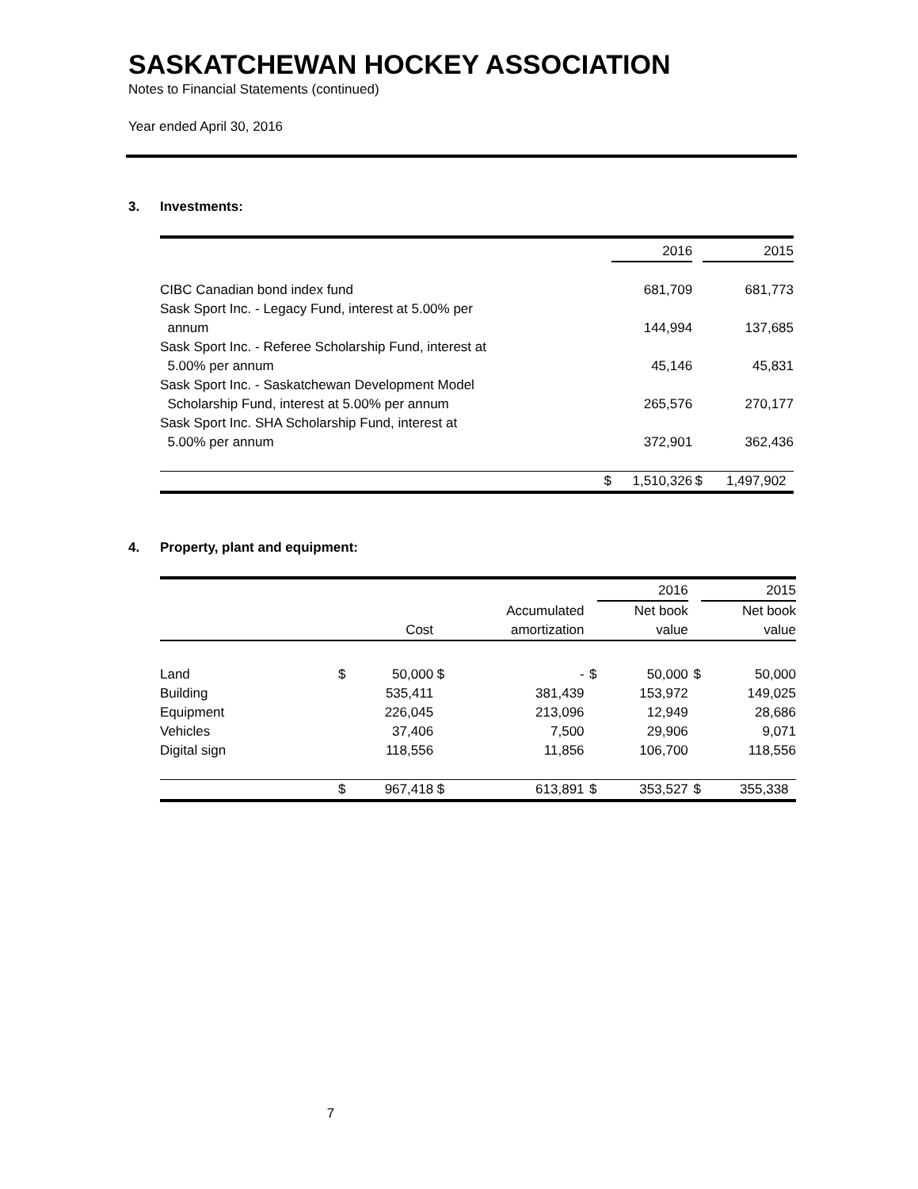SASKATCHEWAN HOCKEY ASSOCIATION
Notes to Financial Statements (continued)
Year ended April 30, 2016
3. Investments:
| | | 2016 | | 2015 |
| --- | --- | --- | --- | --- |
| CIBC Canadian bond index fund | | 681,709 | | 681,773 |
| Sask Sport Inc. - Legacy Fund, interest at 5.00% per annum | | 144,994 | | 137,685 |
| Sask Sport Inc. - Referee Scholarship Fund, interest at 5.00% per annum | | 45,146 | | 45,831 |
| Sask Sport Inc. - Saskatchewan Development Model Scholarship Fund, interest at 5.00% per annum | | 265,576 | | 270,177 |
| Sask Sport Inc. SHA Scholarship Fund, interest at 5.00% per annum | | 372,901 | | 362,436 |
| | $ | 1,510,326 | $ | 1,497,902 |
4. Property, plant and equipment:
| | | | | | | 2016 | | 2015 |
| --- | --- | --- | --- | --- | --- | --- | --- | --- |
| | | Cost | | Accumulated amortization | | Net book value | | Net book value |
| Land | $ | 50,000 | $ | - | $ | 50,000 | $ | 50,000 |
| Building | | 535,411 | | 381,439 | | 153,972 | | 149,025 |
| Equipment | | 226,045 | | 213,096 | | 12,949 | | 28,686 |
| Vehicles | | 37,406 | | 7,500 | | 29,906 | | 9,071 |
| Digital sign | | 118,556 | | 11,856 | | 106,700 | | 118,556 |
| | $ | 967,418 | $ | 613,891 | $ | 353,527 | $ | 355,338 |
7